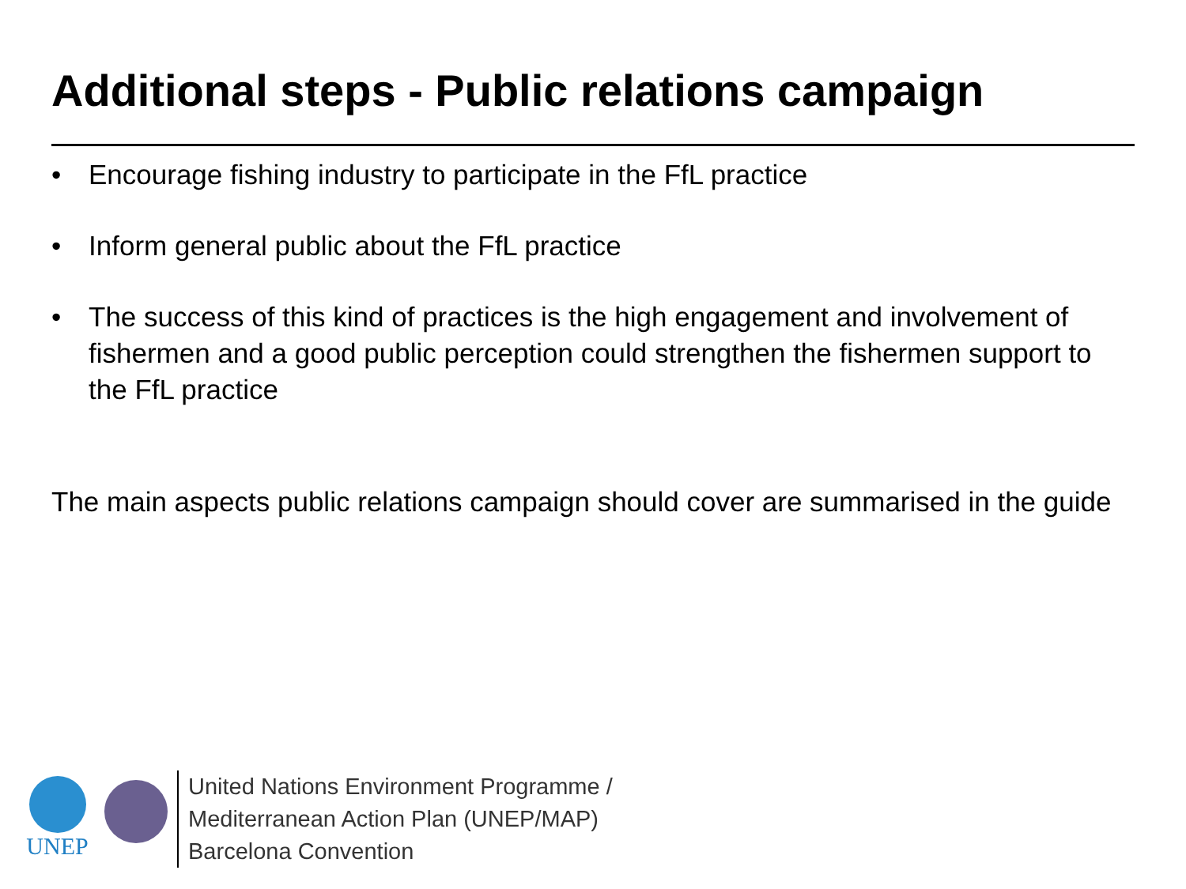Additional steps - Public relations campaign
• Encourage fishing industry to participate in the FfL practice
• Inform general public about the FfL practice
• The success of this kind of practices is the high engagement and involvement of fishermen and a good public perception could strengthen the fishermen support to the FfL practice
The main aspects public relations campaign should cover are summarised in the guide
UNEP
United Nations Environment Programme /
Mediterranean Action Plan (UNEP/MAP)
Barcelona Convention